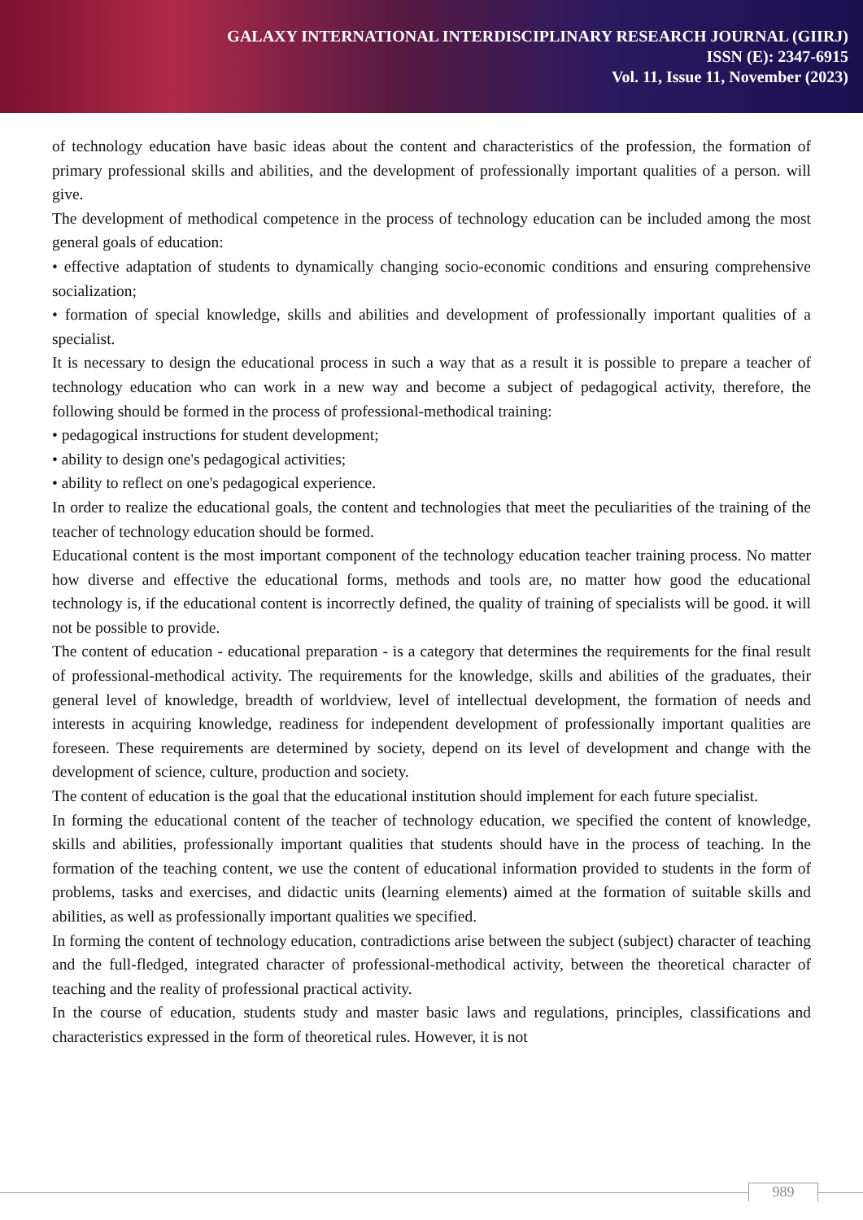GALAXY INTERNATIONAL INTERDISCIPLINARY RESEARCH JOURNAL (GIIRJ)
ISSN (E): 2347-6915
Vol. 11, Issue 11, November (2023)
of technology education have basic ideas about the content and characteristics of the profession, the formation of primary professional skills and abilities, and the development of professionally important qualities of a person. will give.
The development of methodical competence in the process of technology education can be included among the most general goals of education:
• effective adaptation of students to dynamically changing socio-economic conditions and ensuring comprehensive socialization;
• formation of special knowledge, skills and abilities and development of professionally important qualities of a specialist.
It is necessary to design the educational process in such a way that as a result it is possible to prepare a teacher of technology education who can work in a new way and become a subject of pedagogical activity, therefore, the following should be formed in the process of professional-methodical training:
• pedagogical instructions for student development;
• ability to design one's pedagogical activities;
• ability to reflect on one's pedagogical experience.
In order to realize the educational goals, the content and technologies that meet the peculiarities of the training of the teacher of technology education should be formed.
Educational content is the most important component of the technology education teacher training process. No matter how diverse and effective the educational forms, methods and tools are, no matter how good the educational technology is, if the educational content is incorrectly defined, the quality of training of specialists will be good. it will not be possible to provide.
The content of education - educational preparation - is a category that determines the requirements for the final result of professional-methodical activity. The requirements for the knowledge, skills and abilities of the graduates, their general level of knowledge, breadth of worldview, level of intellectual development, the formation of needs and interests in acquiring knowledge, readiness for independent development of professionally important qualities are foreseen. These requirements are determined by society, depend on its level of development and change with the development of science, culture, production and society.
The content of education is the goal that the educational institution should implement for each future specialist.
In forming the educational content of the teacher of technology education, we specified the content of knowledge, skills and abilities, professionally important qualities that students should have in the process of teaching. In the formation of the teaching content, we use the content of educational information provided to students in the form of problems, tasks and exercises, and didactic units (learning elements) aimed at the formation of suitable skills and abilities, as well as professionally important qualities we specified.
In forming the content of technology education, contradictions arise between the subject (subject) character of teaching and the full-fledged, integrated character of professional-methodical activity, between the theoretical character of teaching and the reality of professional practical activity.
In the course of education, students study and master basic laws and regulations, principles, classifications and characteristics expressed in the form of theoretical rules. However, it is not
989